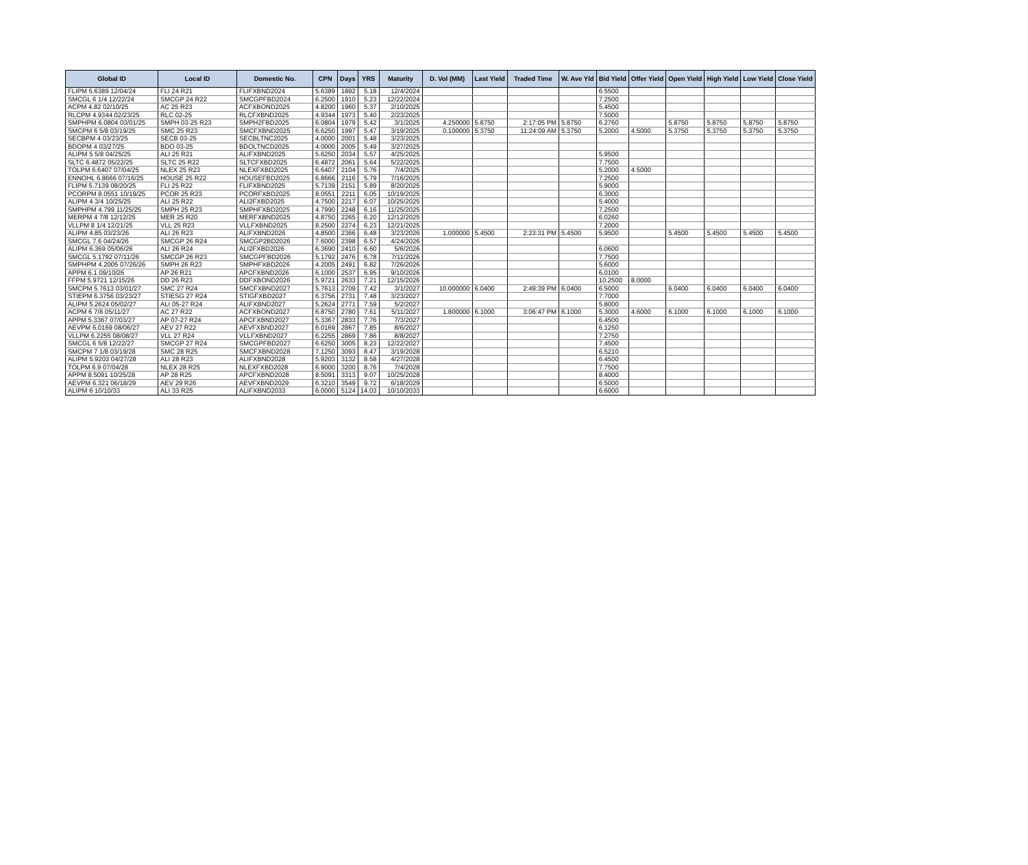| Global ID | Local ID | Domestic No. | CPN | Days | YRS | Maturity | D. Vol (MM) | Last Yield | Traded Time | W. Ave Yld | Bid Yield | Offer Yield | Open Yield | High Yield | Low Yield | Close Yield |
| --- | --- | --- | --- | --- | --- | --- | --- | --- | --- | --- | --- | --- | --- | --- | --- | --- |
| FLIPM 5.6389 12/04/24 | FLI 24 R21 | FLIFXBND2024 | 5.6389 | 1892 | 5.18 | 12/4/2024 | | | | | 6.5500 | | | | | |
| SMCGL 6 1/4 12/22/24 | SMCGP 24 R22 | SMCGPFBD2024 | 6.2500 | 1910 | 5.23 | 12/22/2024 | | | | | 7.2500 | | | | | |
| ACPM 4.82 02/10/25 | AC 25 R23 | ACFXBOND2025 | 4.8200 | 1960 | 5.37 | 2/10/2025 | | | | | 5.4500 | | | | | |
| RLCPM 4.9344 02/23/25 | RLC 02-25 | RLCFXBND2025 | 4.9344 | 1973 | 5.40 | 2/23/2025 | | | | | 7.5000 | | | | | |
| SMPHPM 6.0804 03/01/25 | SMPH 03-25 R23 | SMPH2FBD2025 | 6.0804 | 1979 | 5.42 | 3/1/2025 | 4.250000 | 5.8750 | 2:17:05 PM | 5.8750 | 6.2760 | | 5.8750 | 5.8750 | 5.8750 | 5.8750 |
| SMCPM 6 5/8 03/19/25 | SMC 25 R23 | SMCFXBND2025 | 6.6250 | 1997 | 5.47 | 3/19/2025 | 0.100000 | 5.3750 | 11:24:09 AM | 5.3750 | 5.2000 | 4.5000 | 5.3750 | 5.3750 | 5.3750 | 5.3750 |
| SECBPM 4 03/23/25 | SECB 03-25 | SECBLTNC2025 | 4.0000 | 2001 | 5.48 | 3/23/2025 | | | | | | | | | | |
| BDOPM 4 03/27/25 | BDO 03-25 | BDOLTNCD2025 | 4.0000 | 2005 | 5.49 | 3/27/2025 | | | | | | | | | | |
| ALIPM 5 5/8 04/25/25 | ALI 25 R21 | ALIFXBND2025 | 5.6250 | 2034 | 5.57 | 4/25/2025 | | | | | 5.9500 | | | | | |
| SLTC 6.4872 05/22/25 | SLTC 25 R22 | SLTCFXBD2025 | 6.4872 | 2061 | 5.64 | 5/22/2025 | | | | | 7.7500 | | | | | |
| TOLPM 6.6407 07/04/25 | NLEX 25 R23 | NLEXFXBD2025 | 6.6407 | 2104 | 5.76 | 7/4/2025 | | | | | 5.2000 | 4.5000 | | | | |
| ENNOHL 6.8666 07/16/25 | HOUSE 25 R22 | HOUSEFBD2025 | 6.8666 | 2116 | 5.79 | 7/16/2025 | | | | | 7.2500 | | | | | |
| FLIPM 5.7139 08/20/25 | FLI 25 R22 | FLIFXBND2025 | 5.7139 | 2151 | 5.89 | 8/20/2025 | | | | | 5.9000 | | | | | |
| PCORPM 8.0551 10/19/25 | PCOR 25 R23 | PCORFXBD2025 | 8.0551 | 2211 | 6.05 | 10/19/2025 | | | | | 6.3000 | | | | | |
| ALIPM 4 3/4 10/25/25 | ALI 25 R22 | ALI2FXBD2025 | 4.7500 | 2217 | 6.07 | 10/25/2025 | | | | | 5.4000 | | | | | |
| SMPHPM 4.799 11/25/25 | SMPH 25 R23 | SMPHFXBD2025 | 4.7990 | 2248 | 6.16 | 11/25/2025 | | | | | 7.2500 | | | | | |
| MERPM 4 7/8 12/12/25 | MER 25 R20 | MERFXBND2025 | 4.8750 | 2265 | 6.20 | 12/12/2025 | | | | | 6.0260 | | | | | |
| VLLPM 8 1/4 12/21/25 | VLL 25 R23 | VLLFXBND2025 | 8.2500 | 2274 | 6.23 | 12/21/2025 | | | | | 7.2000 | | | | | |
| ALIPM 4.85 03/23/26 | ALI 26 R23 | ALIFXBND2026 | 4.8500 | 2366 | 6.48 | 3/23/2026 | 1.000000 | 5.4500 | 2:23:31 PM | 5.4500 | 5.9500 | | 5.4500 | 5.4500 | 5.4500 | 5.4500 |
| SMCGL 7.6 04/24/26 | SMCGP 26 R24 | SMCGP2BD2026 | 7.6000 | 2398 | 6.57 | 4/24/2026 | | | | | | | | | | |
| ALIPM 6.369 05/06/26 | ALI 26 R24 | ALI2FXBD2026 | 6.3690 | 2410 | 6.60 | 5/6/2026 | | | | | 6.0600 | | | | | |
| SMCGL 5.1792 07/11/26 | SMCGP 26 R23 | SMCGPFBD2026 | 5.1792 | 2476 | 6.78 | 7/11/2026 | | | | | 7.7500 | | | | | |
| SMPHPM 4.2005 07/26/26 | SMPH 26 R23 | SMPHFXBD2026 | 4.2005 | 2491 | 6.82 | 7/26/2026 | | | | | 5.6000 | | | | | |
| APPM 6.1 09/10/26 | AP 26 R21 | APCFXBND2026 | 6.1000 | 2537 | 6.95 | 9/10/2026 | | | | | 6.0100 | | | | | |
| FFPM 5.9721 12/15/26 | DD 26 R23 | DDFXBOND2026 | 5.9721 | 2633 | 7.21 | 12/15/2026 | | | | | 10.2500 | 8.0000 | | | | |
| SMCPM 5.7613 03/01/27 | SMC 27 R24 | SMCFXBND2027 | 5.7613 | 2709 | 7.42 | 3/1/2027 | 10.000000 | 6.0400 | 2:49:39 PM | 6.0400 | 6.5000 | | 6.0400 | 6.0400 | 6.0400 | 6.0400 |
| STIEPM 6.3756 03/23/27 | STIESG 27 R24 | STIGFXBD2027 | 6.3756 | 2731 | 7.48 | 3/23/2027 | | | | | 7.7000 | | | | | |
| ALIPM 5.2624 05/02/27 | ALI 05-27 R24 | ALIFXBND2027 | 5.2624 | 2771 | 7.59 | 5/2/2027 | | | | | 5.8000 | | | | | |
| ACPM 6 7/8 05/11/27 | AC 27 R22 | ACFXBOND2027 | 6.8750 | 2780 | 7.61 | 5/11/2027 | 1.800000 | 6.1000 | 3:06:47 PM | 6.1000 | 5.3000 | 4.6000 | 6.1000 | 6.1000 | 6.1000 | 6.1000 |
| APPM 5.3367 07/03/27 | AP 07-27 R24 | APCFXBND2027 | 5.3367 | 2833 | 7.76 | 7/3/2027 | | | | | 6.4500 | | | | | |
| AEVPM 6.0169 08/06/27 | AEV 27 R22 | AEVFXBND2027 | 6.0169 | 2867 | 7.85 | 8/6/2027 | | | | | 6.1250 | | | | | |
| VLLPM 6.2255 08/08/27 | VLL 27 R24 | VLLFXBND2027 | 6.2255 | 2869 | 7.86 | 8/8/2027 | | | | | 7.2750 | | | | | |
| SMCGL 6 5/8 12/22/27 | SMCGP 27 R24 | SMCGPFBD2027 | 6.6250 | 3005 | 8.23 | 12/22/2027 | | | | | 7.4500 | | | | | |
| SMCPM 7 1/8 03/19/28 | SMC 28 R25 | SMCFXBND2028 | 7.1250 | 3093 | 8.47 | 3/19/2028 | | | | | 6.5210 | | | | | |
| ALIPM 5.9203 04/27/28 | ALI 28 R23 | ALIFXBND2028 | 5.9203 | 3132 | 8.58 | 4/27/2028 | | | | | 6.4500 | | | | | |
| TOLPM 6.9 07/04/28 | NLEX 28 R25 | NLEXFXBD2028 | 6.9000 | 3200 | 8.76 | 7/4/2028 | | | | | 7.7500 | | | | | |
| APPM 8.5091 10/25/28 | AP 28 R25 | APCFXBND2028 | 8.5091 | 3313 | 9.07 | 10/25/2028 | | | | | 8.4000 | | | | | |
| AEVPM 6.321 06/18/29 | AEV 29 R26 | AEVFXBND2029 | 6.3210 | 3549 | 9.72 | 6/18/2029 | | | | | 6.5000 | | | | | |
| ALIPM 6 10/10/33 | ALI 33 R25 | ALIFXBND2033 | 6.0000 | 5124 | 14.03 | 10/10/2033 | | | | | 6.6000 | | | | | |